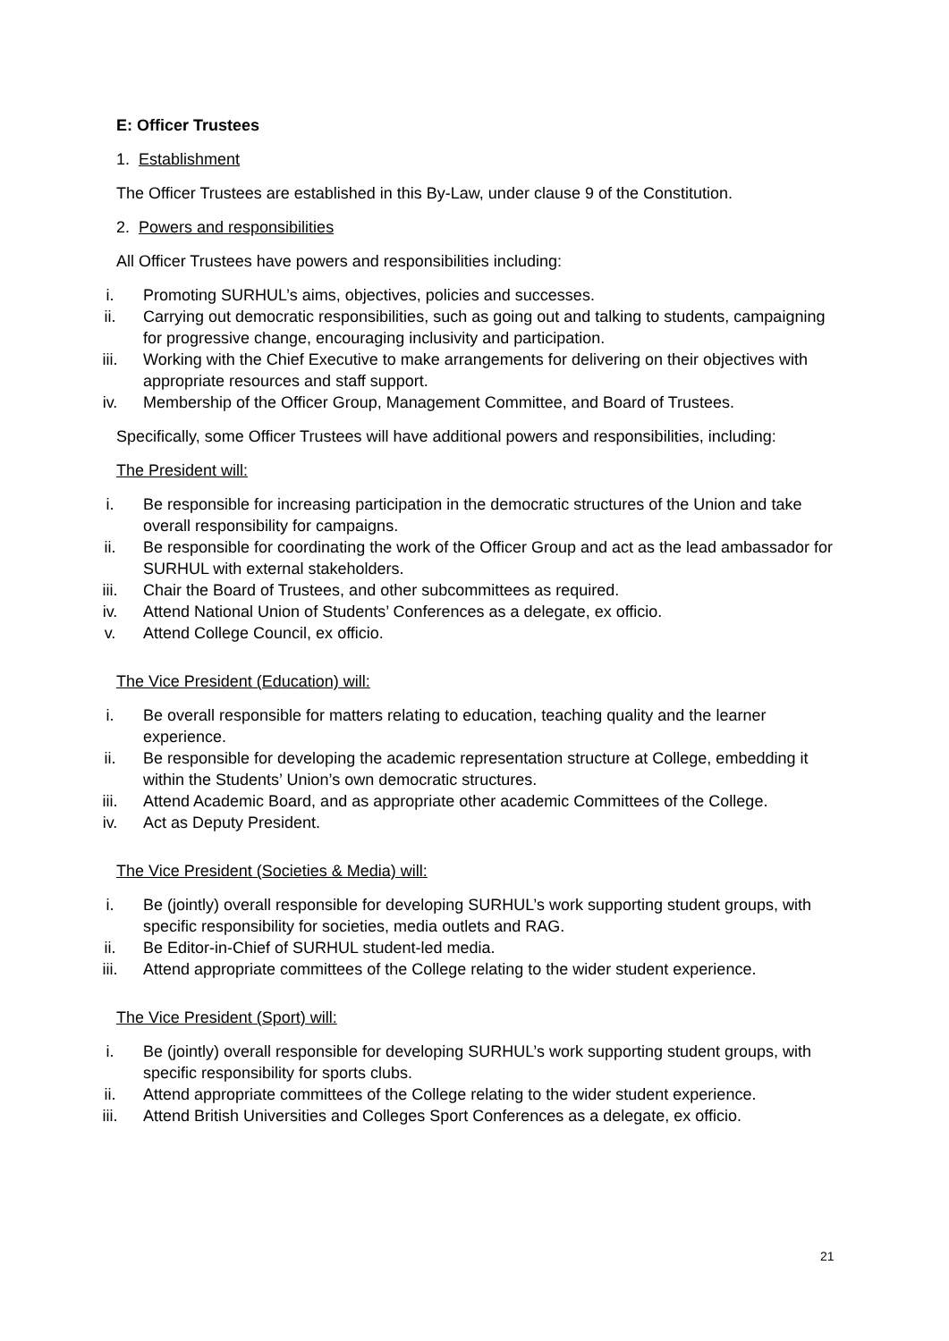E: Officer Trustees
1. Establishment
The Officer Trustees are established in this By-Law, under clause 9 of the Constitution.
2. Powers and responsibilities
All Officer Trustees have powers and responsibilities including:
i. Promoting SURHUL’s aims, objectives, policies and successes.
ii. Carrying out democratic responsibilities, such as going out and talking to students, campaigning for progressive change, encouraging inclusivity and participation.
iii. Working with the Chief Executive to make arrangements for delivering on their objectives with appropriate resources and staff support.
iv. Membership of the Officer Group, Management Committee, and Board of Trustees.
Specifically, some Officer Trustees will have additional powers and responsibilities, including:
The President will:
i. Be responsible for increasing participation in the democratic structures of the Union and take overall responsibility for campaigns.
ii. Be responsible for coordinating the work of the Officer Group and act as the lead ambassador for SURHUL with external stakeholders.
iii. Chair the Board of Trustees, and other subcommittees as required.
iv. Attend National Union of Students’ Conferences as a delegate, ex officio.
v. Attend College Council, ex officio.
The Vice President (Education) will:
i. Be overall responsible for matters relating to education, teaching quality and the learner experience.
ii. Be responsible for developing the academic representation structure at College, embedding it within the Students’ Union’s own democratic structures.
iii. Attend Academic Board, and as appropriate other academic Committees of the College.
iv. Act as Deputy President.
The Vice President (Societies & Media) will:
i. Be (jointly) overall responsible for developing SURHUL’s work supporting student groups, with specific responsibility for societies, media outlets and RAG.
ii. Be Editor-in-Chief of SURHUL student-led media.
iii. Attend appropriate committees of the College relating to the wider student experience.
The Vice President (Sport) will:
i. Be (jointly) overall responsible for developing SURHUL’s work supporting student groups, with specific responsibility for sports clubs.
ii. Attend appropriate committees of the College relating to the wider student experience.
iii. Attend British Universities and Colleges Sport Conferences as a delegate, ex officio.
21